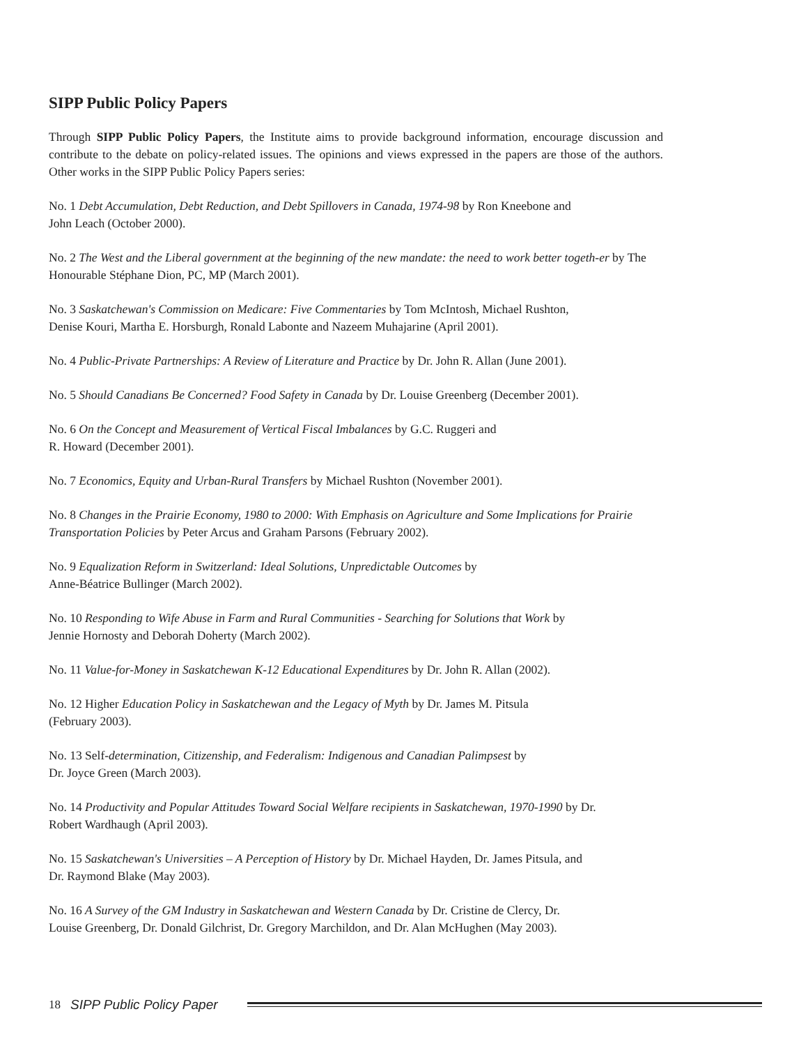SIPP Public Policy Papers
Through SIPP Public Policy Papers, the Institute aims to provide background information, encourage discussion and contribute to the debate on policy-related issues. The opinions and views expressed in the papers are those of the authors. Other works in the SIPP Public Policy Papers series:
No. 1 Debt Accumulation, Debt Reduction, and Debt Spillovers in Canada, 1974-98 by Ron Kneebone and
John Leach (October 2000).
No. 2 The West and the Liberal government at the beginning of the new mandate: the need to work better togeth-er by The Honourable Stéphane Dion, PC, MP (March 2001).
No. 3 Saskatchewan's Commission on Medicare: Five Commentaries by Tom McIntosh, Michael Rushton,
Denise Kouri, Martha E. Horsburgh, Ronald Labonte and Nazeem Muhajarine (April 2001).
No. 4 Public-Private Partnerships: A Review of Literature and Practice by Dr. John R. Allan (June 2001).
No. 5 Should Canadians Be Concerned? Food Safety in Canada by Dr. Louise Greenberg (December 2001).
No. 6 On the Concept and Measurement of Vertical Fiscal Imbalances by G.C. Ruggeri and
R. Howard (December 2001).
No. 7 Economics, Equity and Urban-Rural Transfers by Michael Rushton (November 2001).
No. 8 Changes in the Prairie Economy, 1980 to 2000: With Emphasis on Agriculture and Some Implications for Prairie Transportation Policies by Peter Arcus and Graham Parsons (February 2002).
No. 9 Equalization Reform in Switzerland: Ideal Solutions, Unpredictable Outcomes by
Anne-Béatrice Bullinger (March 2002).
No. 10 Responding to Wife Abuse in Farm and Rural Communities - Searching for Solutions that Work by
Jennie Hornosty and Deborah Doherty (March 2002).
No. 11 Value-for-Money in Saskatchewan K-12 Educational Expenditures by Dr. John R. Allan (2002).
No. 12 Higher Education Policy in Saskatchewan and the Legacy of Myth by Dr. James M. Pitsula
(February 2003).
No. 13 Self-determination, Citizenship, and Federalism: Indigenous and Canadian Palimpsest by
Dr. Joyce Green (March 2003).
No. 14 Productivity and Popular Attitudes Toward Social Welfare recipients in Saskatchewan, 1970-1990 by Dr.
Robert Wardhaugh (April 2003).
No. 15 Saskatchewan's Universities – A Perception of History by Dr. Michael Hayden, Dr. James Pitsula, and
Dr. Raymond Blake (May 2003).
No. 16 A Survey of the GM Industry in Saskatchewan and Western Canada by Dr. Cristine de Clercy, Dr.
Louise Greenberg, Dr. Donald Gilchrist, Dr. Gregory Marchildon, and Dr. Alan McHughen (May 2003).
18 SIPP Public Policy Paper